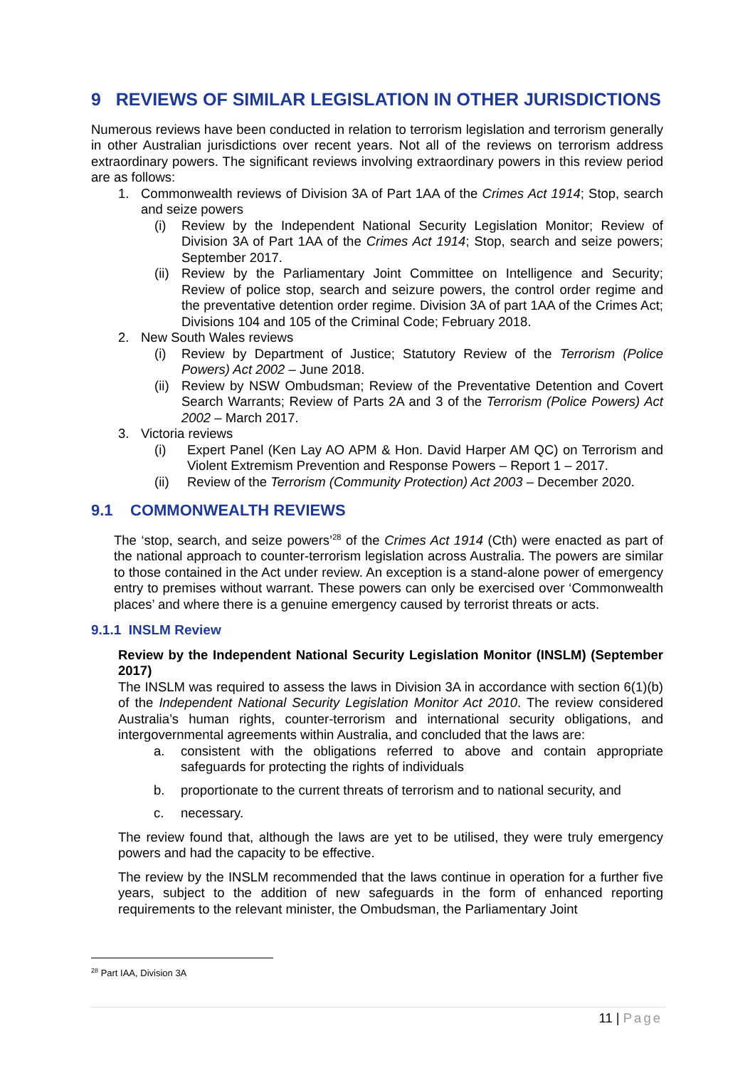9 REVIEWS OF SIMILAR LEGISLATION IN OTHER JURISDICTIONS
Numerous reviews have been conducted in relation to terrorism legislation and terrorism generally in other Australian jurisdictions over recent years. Not all of the reviews on terrorism address extraordinary powers. The significant reviews involving extraordinary powers in this review period are as follows:
1. Commonwealth reviews of Division 3A of Part 1AA of the Crimes Act 1914; Stop, search and seize powers
(i) Review by the Independent National Security Legislation Monitor; Review of Division 3A of Part 1AA of the Crimes Act 1914; Stop, search and seize powers; September 2017.
(ii) Review by the Parliamentary Joint Committee on Intelligence and Security; Review of police stop, search and seizure powers, the control order regime and the preventative detention order regime. Division 3A of part 1AA of the Crimes Act; Divisions 104 and 105 of the Criminal Code; February 2018.
2. New South Wales reviews
(i) Review by Department of Justice; Statutory Review of the Terrorism (Police Powers) Act 2002 – June 2018.
(ii) Review by NSW Ombudsman; Review of the Preventative Detention and Covert Search Warrants; Review of Parts 2A and 3 of the Terrorism (Police Powers) Act 2002 – March 2017.
3. Victoria reviews
(i) Expert Panel (Ken Lay AO APM & Hon. David Harper AM QC) on Terrorism and Violent Extremism Prevention and Response Powers – Report 1 – 2017.
(ii) Review of the Terrorism (Community Protection) Act 2003 – December 2020.
9.1 COMMONWEALTH REVIEWS
The ‘stop, search, and seize powers’<sup>28</sup> of the Crimes Act 1914 (Cth) were enacted as part of the national approach to counter-terrorism legislation across Australia. The powers are similar to those contained in the Act under review. An exception is a stand-alone power of emergency entry to premises without warrant. These powers can only be exercised over ‘Commonwealth places’ and where there is a genuine emergency caused by terrorist threats or acts.
9.1.1 INSLM Review
Review by the Independent National Security Legislation Monitor (INSLM) (September 2017)
The INSLM was required to assess the laws in Division 3A in accordance with section 6(1)(b) of the Independent National Security Legislation Monitor Act 2010. The review considered Australia’s human rights, counter-terrorism and international security obligations, and intergovernmental agreements within Australia, and concluded that the laws are:
a. consistent with the obligations referred to above and contain appropriate safeguards for protecting the rights of individuals
b. proportionate to the current threats of terrorism and to national security, and
c. necessary.
The review found that, although the laws are yet to be utilised, they were truly emergency powers and had the capacity to be effective.
The review by the INSLM recommended that the laws continue in operation for a further five years, subject to the addition of new safeguards in the form of enhanced reporting requirements to the relevant minister, the Ombudsman, the Parliamentary Joint
<sup>28</sup> Part IAA, Division 3A
11 | Page